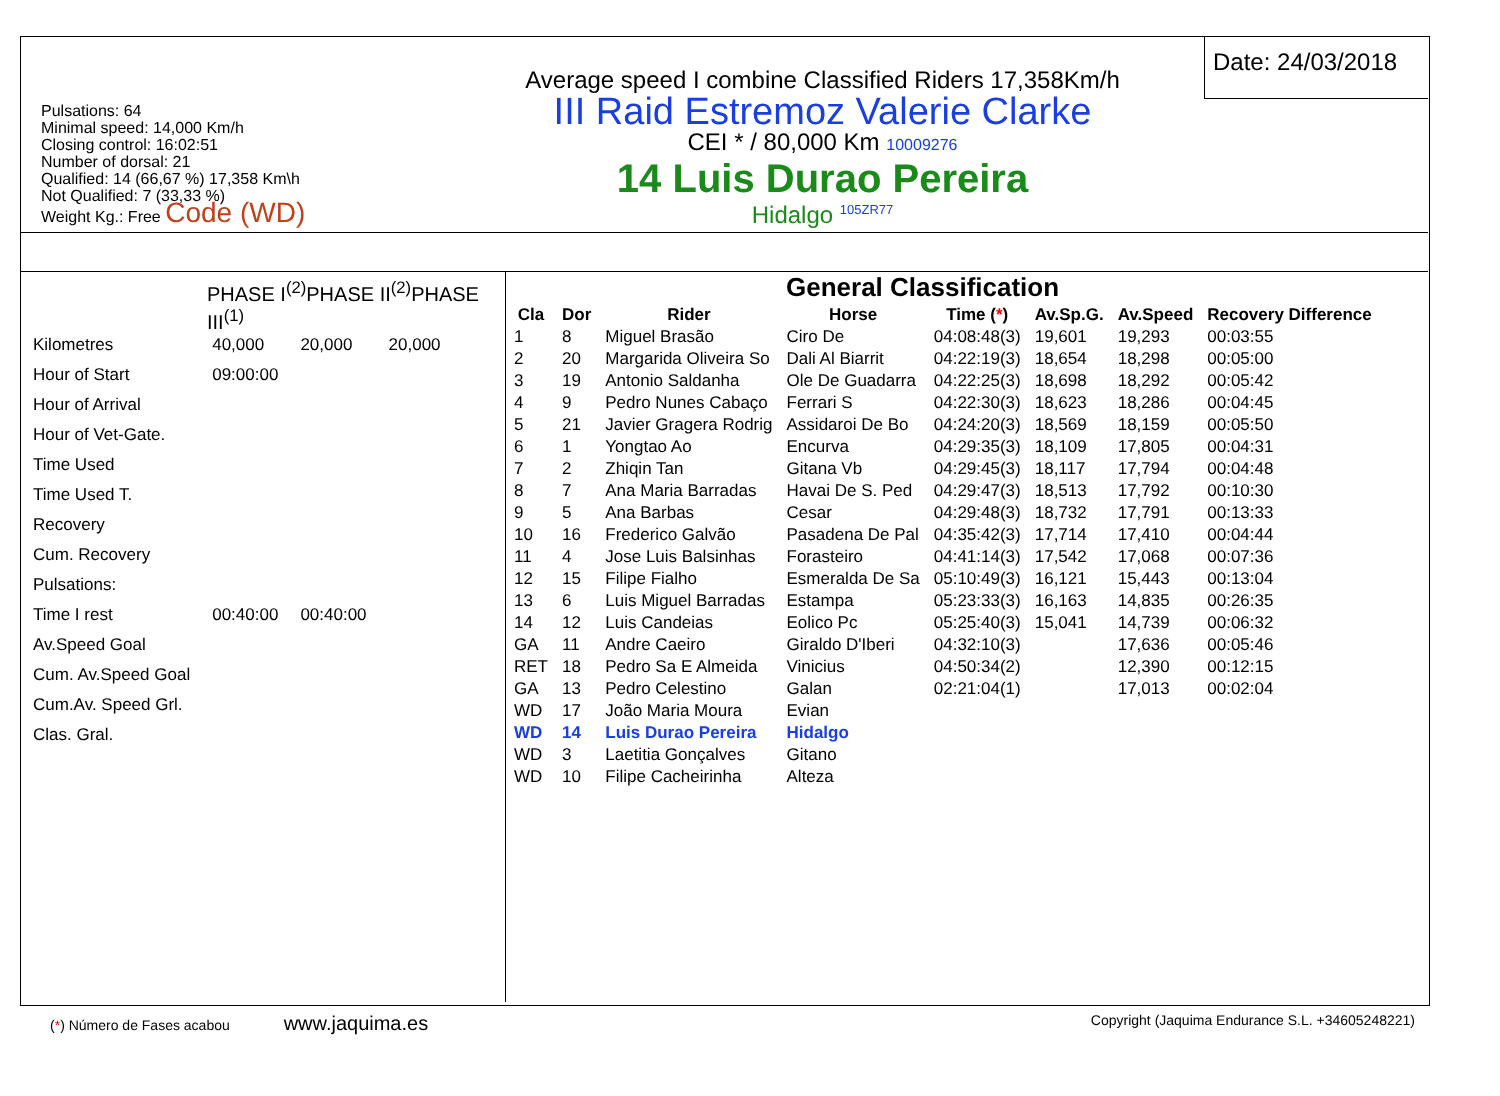Pulsations: 64
Minimal speed: 14,000 Km/h
Closing control: 16:02:51
Number of dorsal: 21
Qualified: 14 (66,67 %) 17,358 Km\h
Not Qualified: 7 (33,33 %)
Weight Kg.: Free Code (WD)
Average speed I combine Classified Riders 17,358Km/h
III Raid Estremoz Valerie Clarke
CEI * / 80,000 Km 10009276
14 Luis Durao Pereira
Hidalgo <sup>105ZR77</sup>
Date: 24/03/2018
PHASE I<sup>(2)</sup>PHASE II<sup>(2)</sup>PHASE III<sup>(1)</sup>
| Kilometres | 40,000 | 20,000 | 20,000 |
| Hour of Start | 09:00:00 | | |
| Hour of Arrival | | | |
| Hour of Vet-Gate. | | | |
| Time Used | | | |
| Time Used T. | | | |
| Recovery | | | |
| Cum. Recovery | | | |
| Pulsations: | | | |
| Time I rest | 00:40:00 | 00:40:00 | |
| Av.Speed Goal | | | |
| Cum. Av.Speed Goal | | | |
| Cum.Av. Speed Grl. | | | |
| Clas. Gral. | | | |
General Classification
| Cla | Dor | Rider | Horse | Time ( * ) | Av.Sp.G. | Av.Speed | Recovery Difference |
| --- | --- | --- | --- | --- | --- | --- | --- |
| 1 | 8 | Miguel Brasão | Ciro De | 04:08:48(3) | 19,601 | 19,293 | 00:03:55 |
| 2 | 20 | Margarida Oliveira So | Dali Al Biarrit | 04:22:19(3) | 18,654 | 18,298 | 00:05:00 |
| 3 | 19 | Antonio Saldanha | Ole De Guadarra | 04:22:25(3) | 18,698 | 18,292 | 00:05:42 |
| 4 | 9 | Pedro Nunes Cabaço | Ferrari S | 04:22:30(3) | 18,623 | 18,286 | 00:04:45 |
| 5 | 21 | Javier Gragera Rodrig | Assidaroi De Bo | 04:24:20(3) | 18,569 | 18,159 | 00:05:50 |
| 6 | 1 | Yongtao Ao | Encurva | 04:29:35(3) | 18,109 | 17,805 | 00:04:31 |
| 7 | 2 | Zhiqin Tan | Gitana Vb | 04:29:45(3) | 18,117 | 17,794 | 00:04:48 |
| 8 | 7 | Ana Maria Barradas | Havai De S. Ped | 04:29:47(3) | 18,513 | 17,792 | 00:10:30 |
| 9 | 5 | Ana Barbas | Cesar | 04:29:48(3) | 18,732 | 17,791 | 00:13:33 |
| 10 | 16 | Frederico Galvão | Pasadena De Pal | 04:35:42(3) | 17,714 | 17,410 | 00:04:44 |
| 11 | 4 | Jose Luis Balsinhas | Forasteiro | 04:41:14(3) | 17,542 | 17,068 | 00:07:36 |
| 12 | 15 | Filipe Fialho | Esmeralda De Sa | 05:10:49(3) | 16,121 | 15,443 | 00:13:04 |
| 13 | 6 | Luis Miguel Barradas | Estampa | 05:23:33(3) | 16,163 | 14,835 | 00:26:35 |
| 14 | 12 | Luis Candeias | Eolico Pc | 05:25:40(3) | 15,041 | 14,739 | 00:06:32 |
| GA | 11 | Andre Caeiro | Giraldo D'Iberi | 04:32:10(3) | | 17,636 | 00:05:46 |
| RET | 18 | Pedro Sa E Almeida | Vinicius | 04:50:34(2) | | 12,390 | 00:12:15 |
| GA | 13 | Pedro Celestino | Galan | 02:21:04(1) | | 17,013 | 00:02:04 |
| WD | 17 | João Maria Moura | Evian | | | | |
| WD | 14 | Luis Durao Pereira | Hidalgo | | | | |
| WD | 3 | Laetitia Gonçalves | Gitano | | | | |
| WD | 10 | Filipe Cacheirinha | Alteza | | | | |
(*) Número de Fases acabou www.jaquima.es Copyright (Jaquima Endurance S.L. +34605248221)